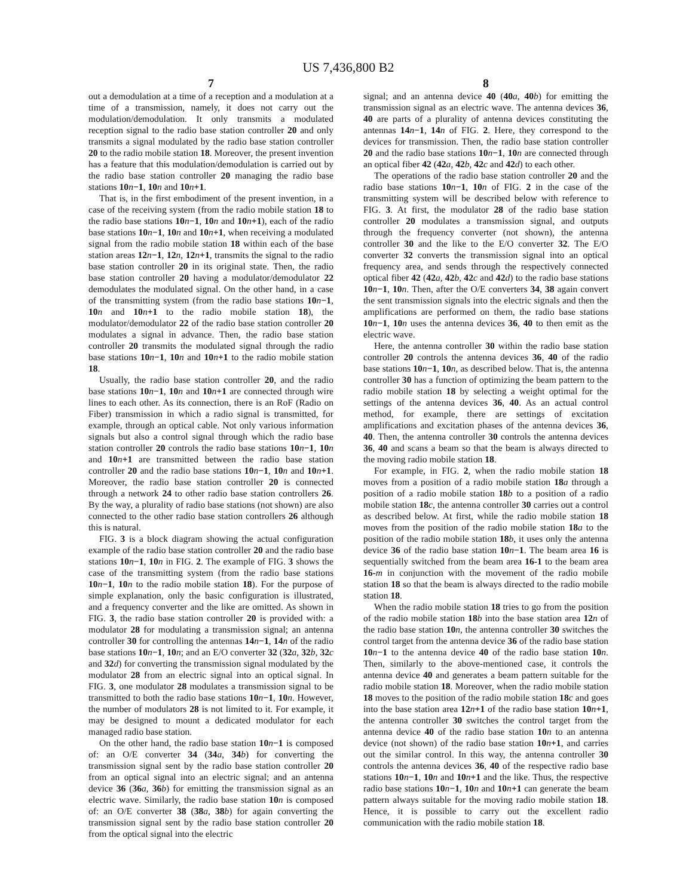US 7,436,800 B2
7
out a demodulation at a time of a reception and a modulation at a time of a transmission, namely, it does not carry out the modulation/demodulation. It only transmits a modulated reception signal to the radio base station controller 20 and only transmits a signal modulated by the radio base station controller 20 to the radio mobile station 18. Moreover, the present invention has a feature that this modulation/demodulation is carried out by the radio base station controller 20 managing the radio base stations 10 n−1, 10 n and 10 n+1.
That is, in the first embodiment of the present invention, in a case of the receiving system (from the radio mobile station 18 to the radio base stations 10 n−1, 10 n and 10 n+1), each of the radio base stations 10 n−1, 10 n and 10 n+1, when receiving a modulated signal from the radio mobile station 18 within each of the base station areas 12 n−1, 12 n, 12 n+1, transmits the signal to the radio base station controller 20 in its original state. Then, the radio base station controller 20 having a modulator/demodulator 22 demodulates the modulated signal. On the other hand, in a case of the transmitting system (from the radio base stations 10 n−1, 10 n and 10 n+1 to the radio mobile station 18), the modulator/demodulator 22 of the radio base station controller 20 modulates a signal in advance. Then, the radio base station controller 20 transmits the modulated signal through the radio base stations 10 n−1, 10 n and 10 n+1 to the radio mobile station 18.
Usually, the radio base station controller 20, and the radio base stations 10 n−1, 10 n and 10 n+1 are connected through wire lines to each other. As its connection, there is an RoF (Radio on Fiber) transmission in which a radio signal is transmitted, for example, through an optical cable. Not only various information signals but also a control signal through which the radio base station controller 20 controls the radio base stations 10 n−1, 10 n and 10 n+1 are transmitted between the radio base station controller 20 and the radio base stations 10 n−1, 10 n and 10 n+1. Moreover, the radio base station controller 20 is connected through a network 24 to other radio base station controllers 26. By the way, a plurality of radio base stations (not shown) are also connected to the other radio base station controllers 26 although this is natural.
FIG. 3 is a block diagram showing the actual configuration example of the radio base station controller 20 and the radio base stations 10 n−1, 10 n in FIG. 2. The example of FIG. 3 shows the case of the transmitting system (from the radio base stations 10 n−1, 10 n to the radio mobile station 18). For the purpose of simple explanation, only the basic configuration is illustrated, and a frequency converter and the like are omitted. As shown in FIG. 3, the radio base station controller 20 is provided with: a modulator 28 for modulating a transmission signal; an antenna controller 30 for controlling the antennas 14 n−1, 14 n of the radio base stations 10 n−1, 10 n; and an E/O converter 32 (32 a, 32 b, 32 c and 32 d) for converting the transmission signal modulated by the modulator 28 from an electric signal into an optical signal. In FIG. 3, one modulator 28 modulates a transmission signal to be transmitted to both the radio base stations 10 n−1, 10 n. However, the number of modulators 28 is not limited to it. For example, it may be designed to mount a dedicated modulator for each managed radio base station.
On the other hand, the radio base station 10 n−1 is composed of: an O/E converter 34 (34 a, 34 b) for converting the transmission signal sent by the radio base station controller 20 from an optical signal into an electric signal; and an antenna device 36 (36 a, 36 b) for emitting the transmission signal as an electric wave. Similarly, the radio base station 10 n is composed of: an O/E converter 38 (38 a, 38 b) for again converting the transmission signal sent by the radio base station controller 20 from the optical signal into the electric
8
signal; and an antenna device 40 (40 a, 40 b) for emitting the transmission signal as an electric wave. The antenna devices 36, 40 are parts of a plurality of antenna devices constituting the antennas 14 n−1, 14 n of FIG. 2. Here, they correspond to the devices for transmission. Then, the radio base station controller 20 and the radio base stations 10 n−1, 10 n are connected through an optical fiber 42 (42 a, 42 b, 42 c and 42 d) to each other.
The operations of the radio base station controller 20 and the radio base stations 10 n−1, 10 n of FIG. 2 in the case of the transmitting system will be described below with reference to FIG. 3. At first, the modulator 28 of the radio base station controller 20 modulates a transmission signal, and outputs through the frequency converter (not shown), the antenna controller 30 and the like to the E/O converter 32. The E/O converter 32 converts the transmission signal into an optical frequency area, and sends through the respectively connected optical fiber 42 (42 a, 42 b, 42 c and 42 d) to the radio base stations 10 n−1, 10 n. Then, after the O/E converters 34, 38 again convert the sent transmission signals into the electric signals and then the amplifications are performed on them, the radio base stations 10 n−1, 10 n uses the antenna devices 36, 40 to then emit as the electric wave.
Here, the antenna controller 30 within the radio base station controller 20 controls the antenna devices 36, 40 of the radio base stations 10 n−1, 10 n, as described below. That is, the antenna controller 30 has a function of optimizing the beam pattern to the radio mobile station 18 by selecting a weight optimal for the settings of the antenna devices 36, 40. As an actual control method, for example, there are settings of excitation amplifications and excitation phases of the antenna devices 36, 40. Then, the antenna controller 30 controls the antenna devices 36, 40 and scans a beam so that the beam is always directed to the moving radio mobile station 18.
For example, in FIG. 2, when the radio mobile station 18 moves from a position of a radio mobile station 18 a through a position of a radio mobile station 18 b to a position of a radio mobile station 18 c, the antenna controller 30 carries out a control as described below. At first, while the radio mobile station 18 moves from the position of the radio mobile station 18 a to the position of the radio mobile station 18 b, it uses only the antenna device 36 of the radio base station 10 n−1. The beam area 16 is sequentially switched from the beam area 16-1 to the beam area 16-m in conjunction with the movement of the radio mobile station 18 so that the beam is always directed to the radio mobile station 18.
When the radio mobile station 18 tries to go from the position of the radio mobile station 18 b into the base station area 12 n of the radio base station 10 n, the antenna controller 30 switches the control target from the antenna device 36 of the radio base station 10 n−1 to the antenna device 40 of the radio base station 10 n. Then, similarly to the above-mentioned case, it controls the antenna device 40 and generates a beam pattern suitable for the radio mobile station 18. Moreover, when the radio mobile station 18 moves to the position of the radio mobile station 18 c and goes into the base station area 12 n+1 of the radio base station 10 n+1, the antenna controller 30 switches the control target from the antenna device 40 of the radio base station 10 n to an antenna device (not shown) of the radio base station 10 n+1, and carries out the similar control. In this way, the antenna controller 30 controls the antenna devices 36, 40 of the respective radio base stations 10 n−1, 10 n and 10 n+1 and the like. Thus, the respective radio base stations 10 n−1, 10 n and 10 n+1 can generate the beam pattern always suitable for the moving radio mobile station 18. Hence, it is possible to carry out the excellent radio communication with the radio mobile station 18.